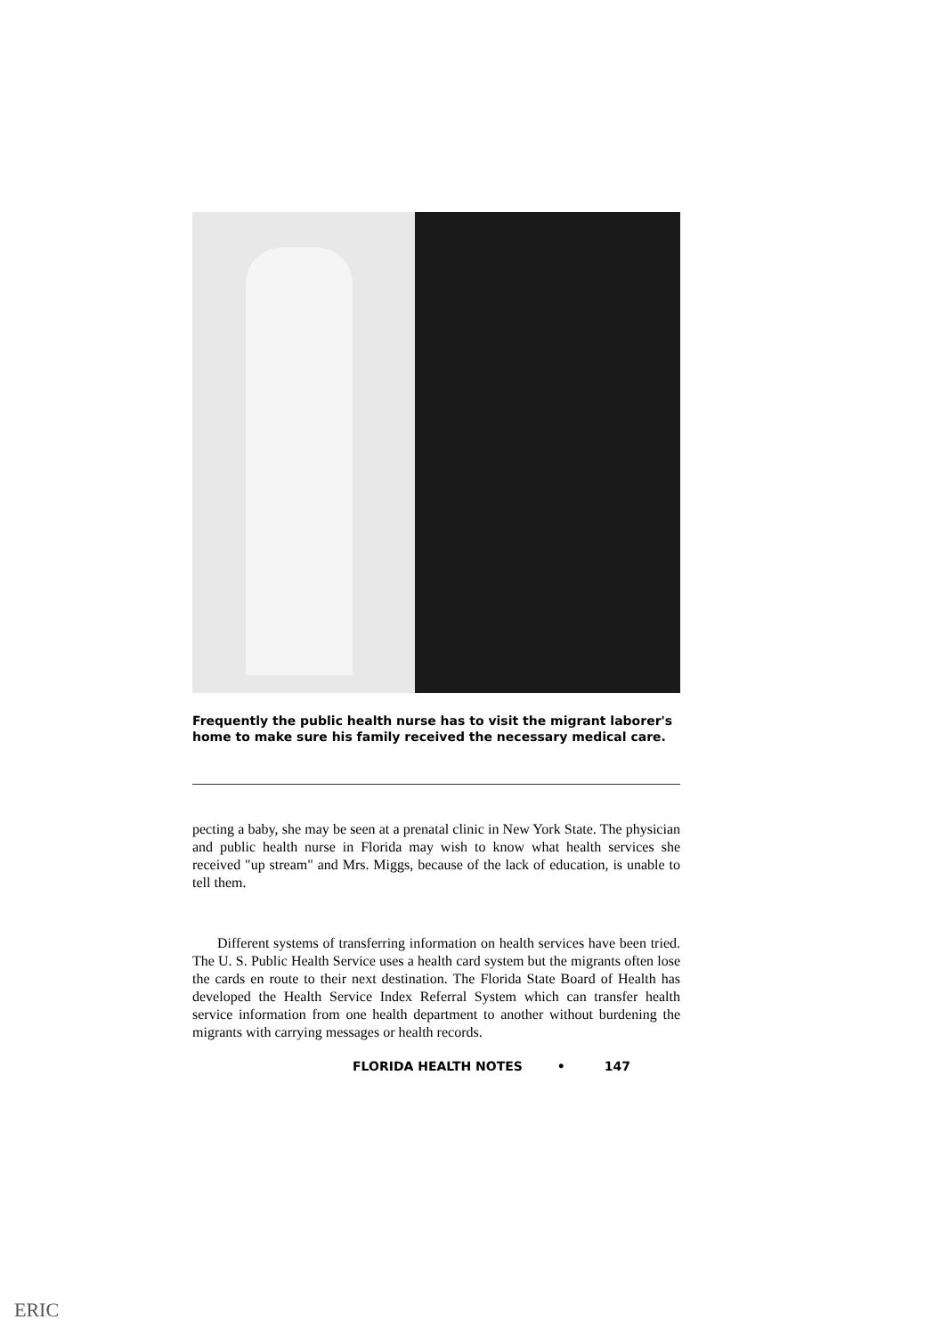Frequently the public health nurse has to visit the migrant laborer's home to make sure his family received the necessary medical care.
pecting a baby, she may be seen at a prenatal clinic in New York State. The physician and public health nurse in Florida may wish to know what health services she received "up stream" and Mrs. Miggs, because of the lack of education, is unable to tell them.
Different systems of transferring information on health services have been tried. The U. S. Public Health Service uses a health card system but the migrants often lose the cards en route to their next destination. The Florida State Board of Health has developed the Health Service Index Referral System which can transfer health service information from one health department to another without burdening the migrants with carrying messages or health records.
FLORIDA HEALTH NOTES • 147
ERIC